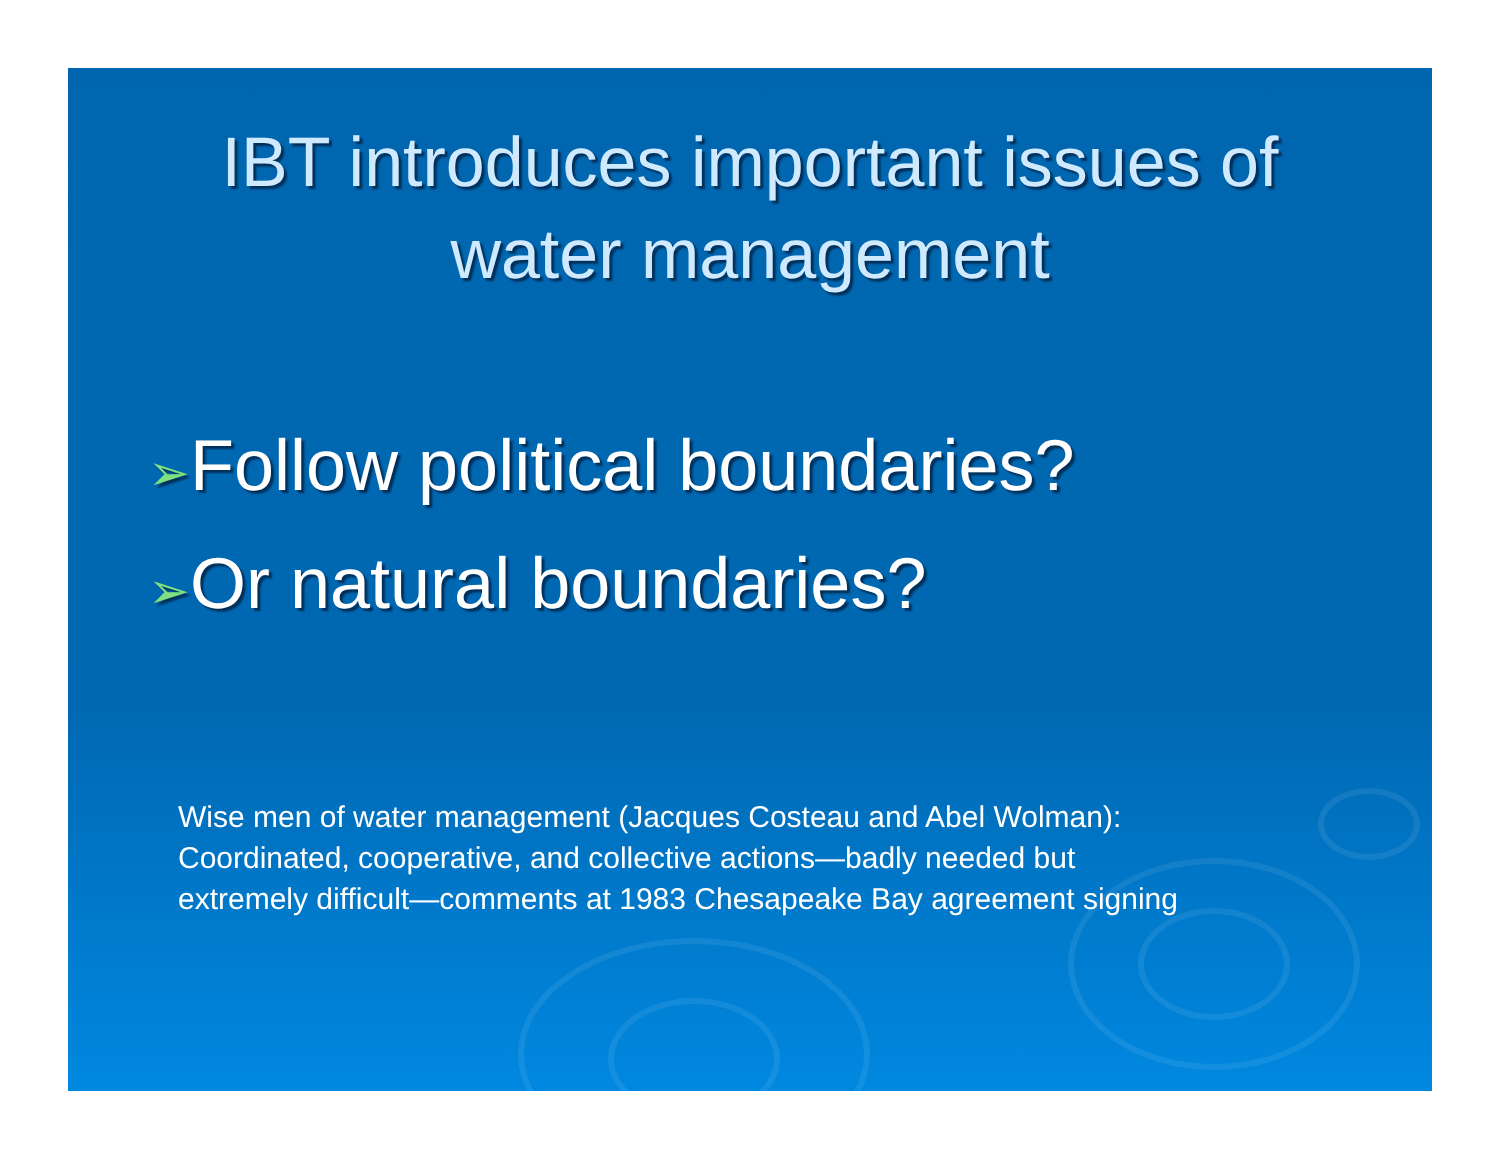IBT introduces important issues of
water management
➢Follow political boundaries?
➢Or natural boundaries?
Wise men of water management (Jacques Costeau and Abel Wolman):
Coordinated, cooperative, and collective actions—badly needed but
extremely difficult—comments at 1983 Chesapeake Bay agreement signing